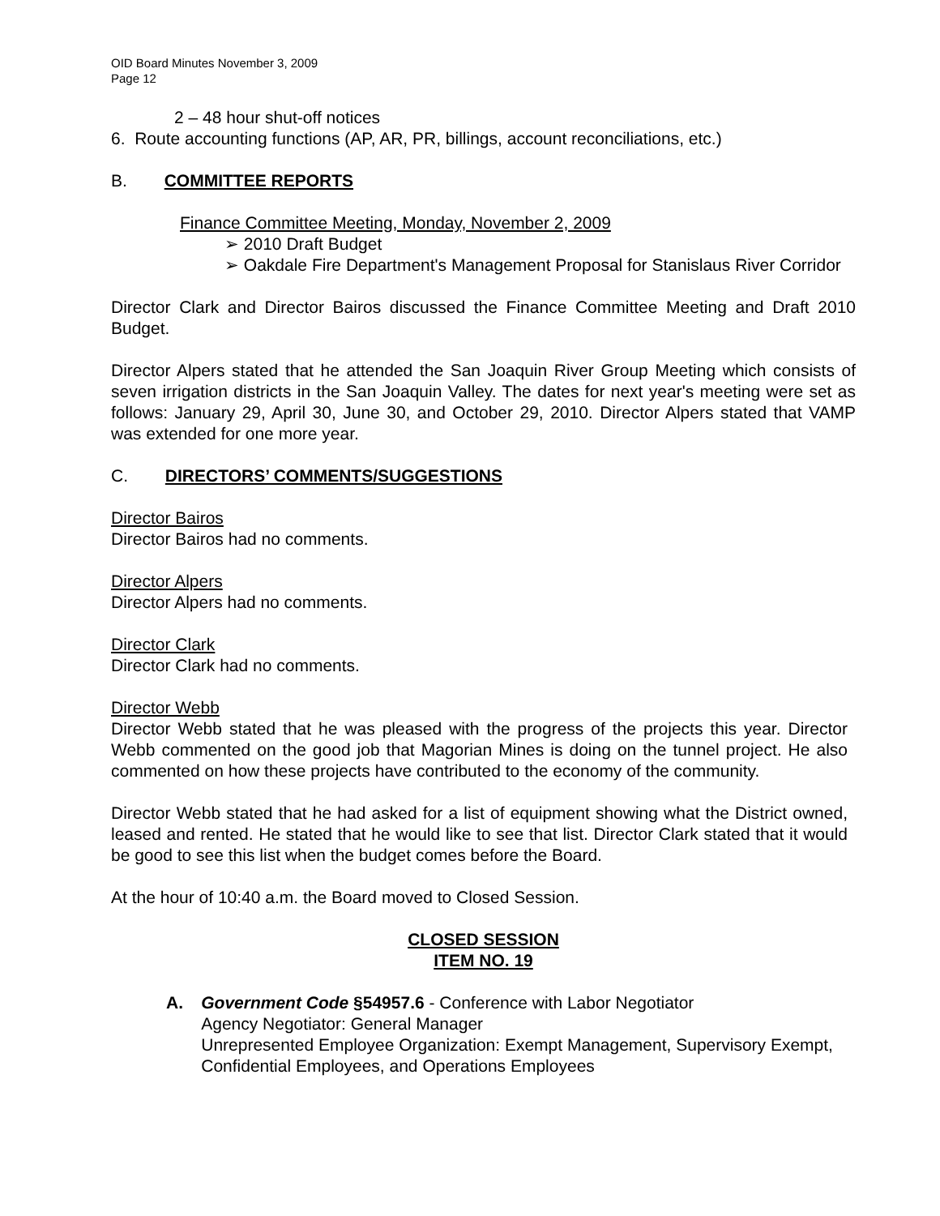OID Board Minutes November 3, 2009
Page 12
2 – 48 hour shut-off notices
6. Route accounting functions (AP, AR, PR, billings, account reconciliations, etc.)
B. COMMITTEE REPORTS
Finance Committee Meeting, Monday, November 2, 2009
➢ 2010 Draft Budget
➢ Oakdale Fire Department's Management Proposal for Stanislaus River Corridor
Director Clark and Director Bairos discussed the Finance Committee Meeting and Draft 2010 Budget.
Director Alpers stated that he attended the San Joaquin River Group Meeting which consists of seven irrigation districts in the San Joaquin Valley. The dates for next year's meeting were set as follows: January 29, April 30, June 30, and October 29, 2010. Director Alpers stated that VAMP was extended for one more year.
C. DIRECTORS’ COMMENTS/SUGGESTIONS
Director Bairos
Director Bairos had no comments.
Director Alpers
Director Alpers had no comments.
Director Clark
Director Clark had no comments.
Director Webb
Director Webb stated that he was pleased with the progress of the projects this year. Director Webb commented on the good job that Magorian Mines is doing on the tunnel project. He also commented on how these projects have contributed to the economy of the community.
Director Webb stated that he had asked for a list of equipment showing what the District owned, leased and rented. He stated that he would like to see that list. Director Clark stated that it would be good to see this list when the budget comes before the Board.
At the hour of 10:40 a.m. the Board moved to Closed Session.
CLOSED SESSION
ITEM NO. 19
A. Government Code §54957.6 - Conference with Labor Negotiator
Agency Negotiator: General Manager
Unrepresented Employee Organization: Exempt Management, Supervisory Exempt, Confidential Employees, and Operations Employees